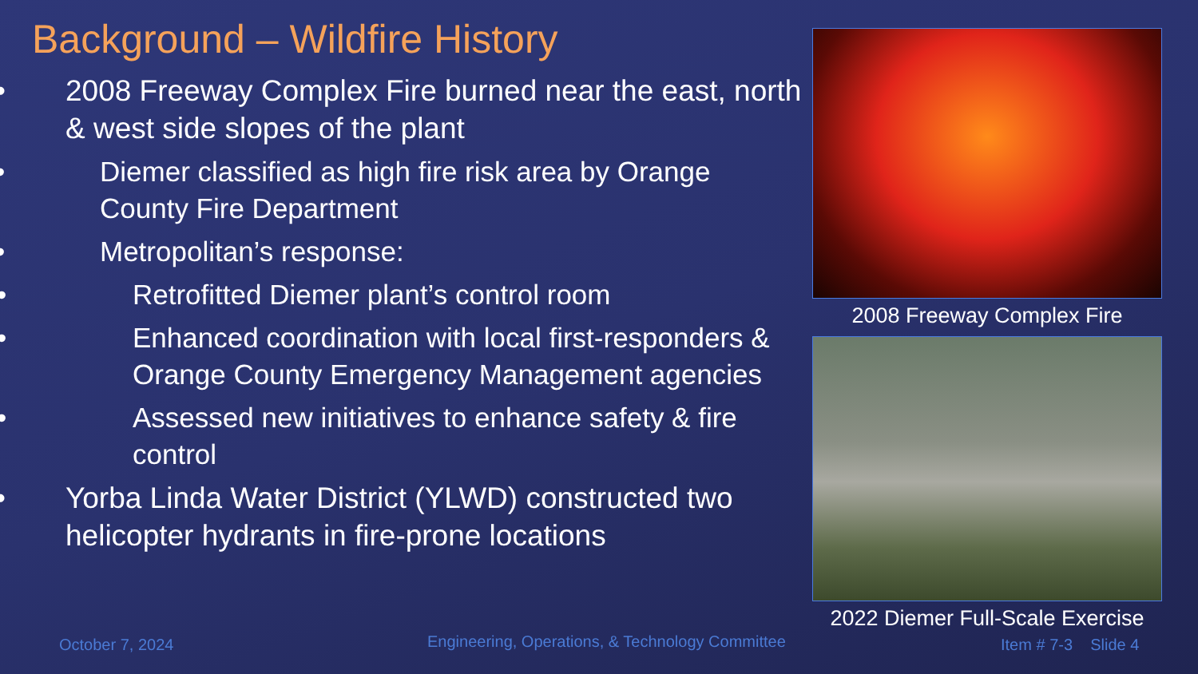Background – Wildfire History
• 2008 Freeway Complex Fire burned near the east, north & west side slopes of the plant
• Diemer classified as high fire risk area by Orange County Fire Department
• Metropolitan’s response:
• Retrofitted Diemer plant’s control room
• Enhanced coordination with local first-responders & Orange County Emergency Management agencies
• Assessed new initiatives to enhance safety & fire control
• Yorba Linda Water District (YLWD) constructed two helicopter hydrants in fire-prone locations
2008 Freeway Complex Fire
2022 Diemer Full-Scale Exercise
October 7, 2024
Engineering, Operations, & Technology Committee
Item # 7-3 Slide 4